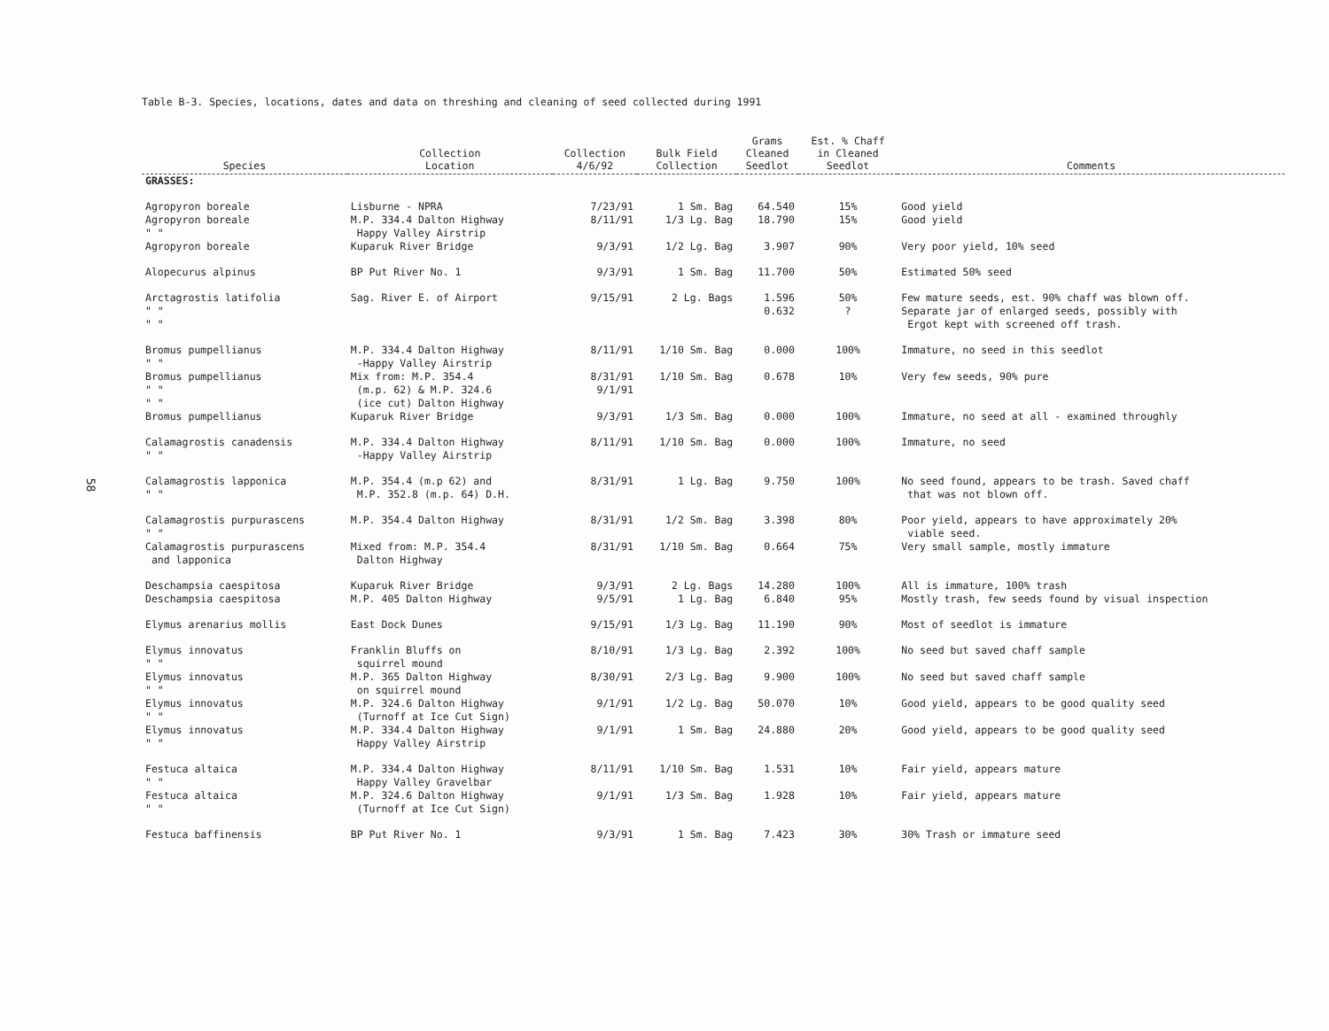58
Table B-3. Species, locations, dates and data on threshing and cleaning of seed collected during 1991
| Species | Collection Location | Collection 4/6/92 | Bulk Field Collection | Grams Cleaned Seedlot | Est. % Chaff in Cleaned Seedlot | Comments |
| --- | --- | --- | --- | --- | --- | --- |
| GRASSES: | | | | | | |
| Agropyron boreale | Lisburne - NPRA | 7/23/91 | 1 Sm. Bag | 64.540 | 15% | Good yield |
| Agropyron boreale " " | M.P. 334.4 Dalton Highway Happy Valley Airstrip | 8/11/91 | 1/3 Lg. Bag | 18.790 | 15% | Good yield |
| Agropyron boreale | Kuparuk River Bridge | 9/3/91 | 1/2 Lg. Bag | 3.907 | 90% | Very poor yield, 10% seed |
| Alopecurus alpinus | BP Put River No. 1 | 9/3/91 | 1 Sm. Bag | 11.700 | 50% | Estimated 50% seed |
| Arctagrostis latifolia " " " " | Sag. River E. of Airport | 9/15/91 | 2 Lg. Bags | 1.596 0.632 | 50% ? | Few mature seeds, est. 90% chaff was blown off. Separate jar of enlarged seeds, possibly with Ergot kept with screened off trash. |
| Bromus pumpellianus " " | M.P. 334.4 Dalton Highway -Happy Valley Airstrip | 8/11/91 | 1/10 Sm. Bag | 0.000 | 100% | Immature, no seed in this seedlot |
| Bromus pumpellianus " " " " | Mix from: M.P. 354.4 (m.p. 62) & M.P. 324.6 (ice cut) Dalton Highway | 8/31/91 9/1/91 | 1/10 Sm. Bag | 0.678 | 10% | Very few seeds, 90% pure |
| Bromus pumpellianus | Kuparuk River Bridge | 9/3/91 | 1/3 Sm. Bag | 0.000 | 100% | Immature, no seed at all - examined throughly |
| Calamagrostis canadensis " " | M.P. 334.4 Dalton Highway -Happy Valley Airstrip | 8/11/91 | 1/10 Sm. Bag | 0.000 | 100% | Immature, no seed |
| Calamagrostis lapponica " " | M.P. 354.4 (m.p 62) and M.P. 352.8 (m.p. 64) D.H. | 8/31/91 | 1 Lg. Bag | 9.750 | 100% | No seed found, appears to be trash. Saved chaff that was not blown off. |
| Calamagrostis purpurascens " " | M.P. 354.4 Dalton Highway | 8/31/91 | 1/2 Sm. Bag | 3.398 | 80% | Poor yield, appears to have approximately 20% viable seed. |
| Calamagrostis purpurascens and lapponica | Mixed from: M.P. 354.4 Dalton Highway | 8/31/91 | 1/10 Sm. Bag | 0.664 | 75% | Very small sample, mostly immature |
| Deschampsia caespitosa | Kuparuk River Bridge | 9/3/91 | 2 Lg. Bags | 14.280 | 100% | All is immature, 100% trash |
| Deschampsia caespitosa | M.P. 405 Dalton Highway | 9/5/91 | 1 Lg. Bag | 6.840 | 95% | Mostly trash, few seeds found by visual inspection |
| Elymus arenarius mollis | East Dock Dunes | 9/15/91 | 1/3 Lg. Bag | 11.190 | 90% | Most of seedlot is immature |
| Elymus innovatus " " | Franklin Bluffs on squirrel mound | 8/10/91 | 1/3 Lg. Bag | 2.392 | 100% | No seed but saved chaff sample |
| Elymus innovatus " " | M.P. 365 Dalton Highway on squirrel mound | 8/30/91 | 2/3 Lg. Bag | 9.900 | 100% | No seed but saved chaff sample |
| Elymus innovatus " " | M.P. 324.6 Dalton Highway (Turnoff at Ice Cut Sign) | 9/1/91 | 1/2 Lg. Bag | 50.070 | 10% | Good yield, appears to be good quality seed |
| Elymus innovatus " " | M.P. 334.4 Dalton Highway Happy Valley Airstrip | 9/1/91 | 1 Sm. Bag | 24.880 | 20% | Good yield, appears to be good quality seed |
| Festuca altaica " " | M.P. 334.4 Dalton Highway Happy Valley Gravelbar | 8/11/91 | 1/10 Sm. Bag | 1.531 | 10% | Fair yield, appears mature |
| Festuca altaica " " | M.P. 324.6 Dalton Highway (Turnoff at Ice Cut Sign) | 9/1/91 | 1/3 Sm. Bag | 1.928 | 10% | Fair yield, appears mature |
| Festuca baffinensis | BP Put River No. 1 | 9/3/91 | 1 Sm. Bag | 7.423 | 30% | 30% Trash or immature seed |